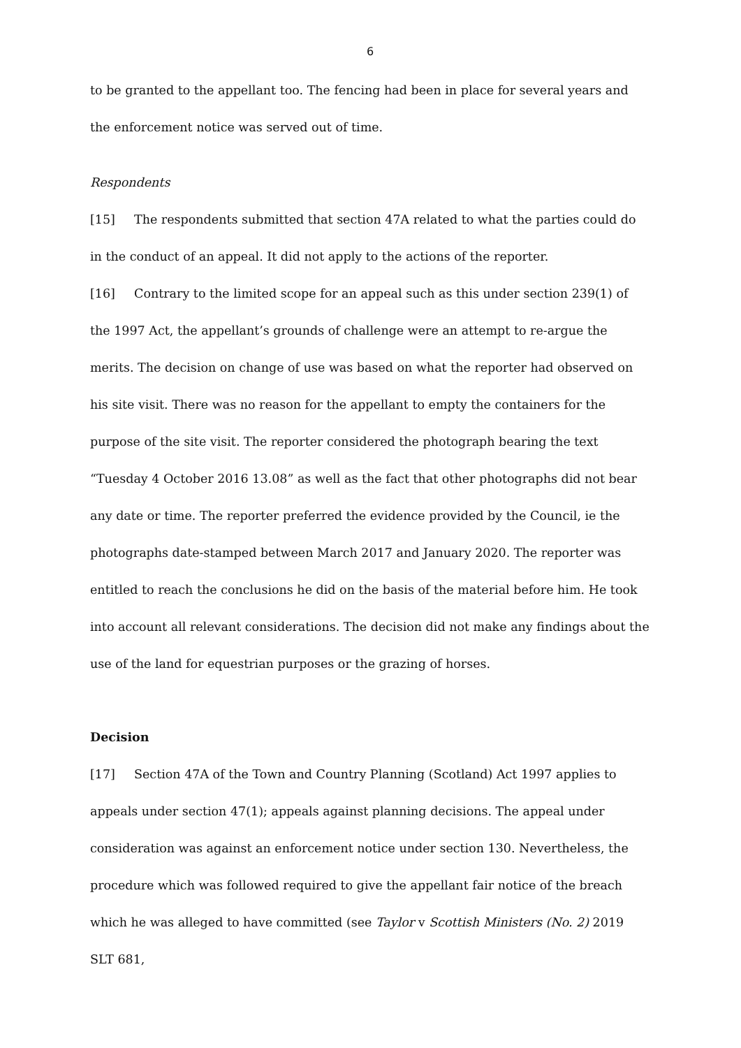6
to be granted to the appellant too. The fencing had been in place for several years and the enforcement notice was served out of time.
Respondents
[15] The respondents submitted that section 47A related to what the parties could do in the conduct of an appeal. It did not apply to the actions of the reporter.
[16] Contrary to the limited scope for an appeal such as this under section 239(1) of the 1997 Act, the appellant’s grounds of challenge were an attempt to re-argue the merits. The decision on change of use was based on what the reporter had observed on his site visit. There was no reason for the appellant to empty the containers for the purpose of the site visit. The reporter considered the photograph bearing the text “Tuesday 4 October 2016 13.08” as well as the fact that other photographs did not bear any date or time. The reporter preferred the evidence provided by the Council, ie the photographs date-stamped between March 2017 and January 2020. The reporter was entitled to reach the conclusions he did on the basis of the material before him. He took into account all relevant considerations. The decision did not make any findings about the use of the land for equestrian purposes or the grazing of horses.
Decision
[17] Section 47A of the Town and Country Planning (Scotland) Act 1997 applies to appeals under section 47(1); appeals against planning decisions. The appeal under consideration was against an enforcement notice under section 130. Nevertheless, the procedure which was followed required to give the appellant fair notice of the breach which he was alleged to have committed (see Taylor v Scottish Ministers (No. 2) 2019 SLT 681,